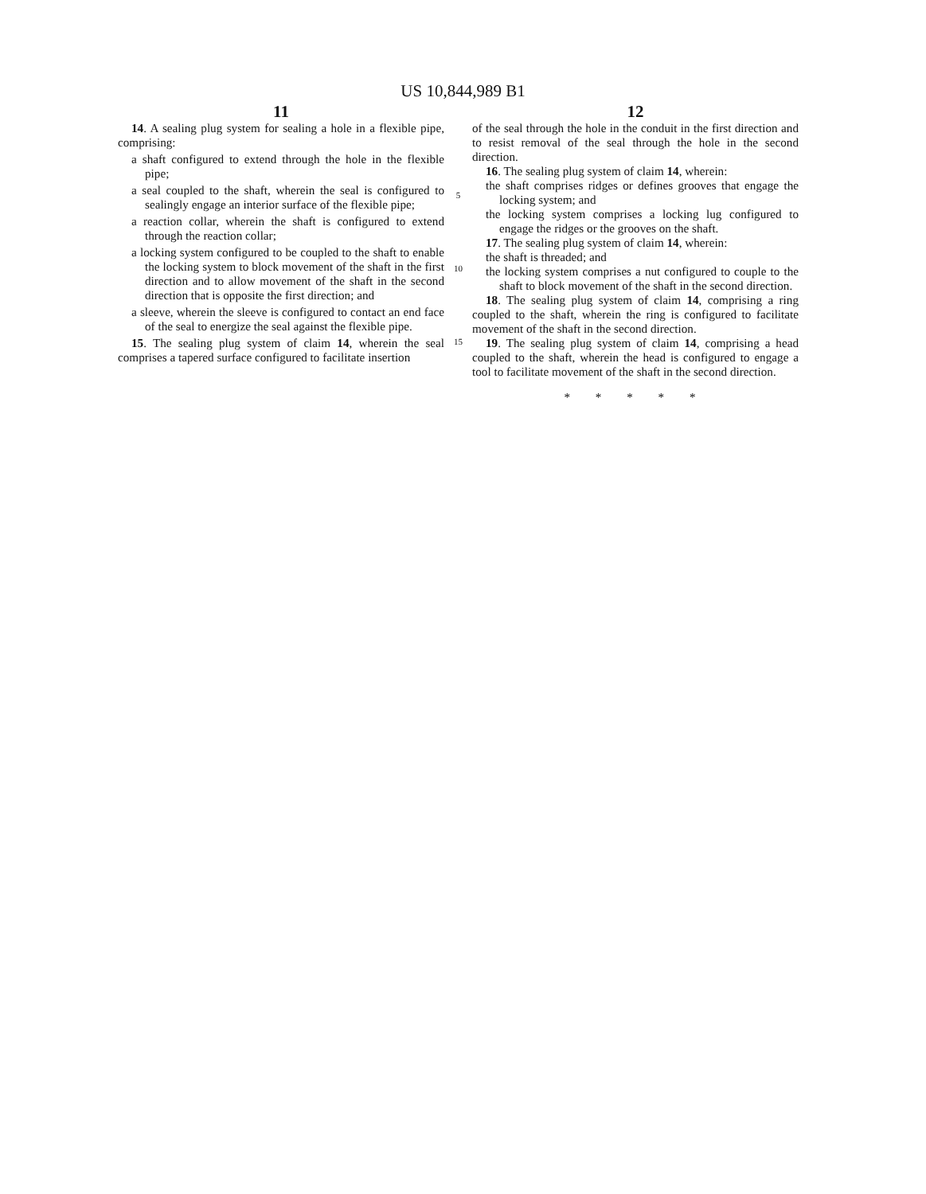US 10,844,989 B1
11
14. A sealing plug system for sealing a hole in a flexible pipe, comprising:
a shaft configured to extend through the hole in the flexible pipe;
a seal coupled to the shaft, wherein the seal is configured to sealingly engage an interior surface of the flexible pipe;
a reaction collar, wherein the shaft is configured to extend through the reaction collar;
a locking system configured to be coupled to the shaft to enable the locking system to block movement of the shaft in the first direction and to allow movement of the shaft in the second direction that is opposite the first direction; and
a sleeve, wherein the sleeve is configured to contact an end face of the seal to energize the seal against the flexible pipe.
15. The sealing plug system of claim 14, wherein the seal comprises a tapered surface configured to facilitate insertion
5
10
15
12
of the seal through the hole in the conduit in the first direction and to resist removal of the seal through the hole in the second direction.
16. The sealing plug system of claim 14, wherein:
the shaft comprises ridges or defines grooves that engage the locking system; and
the locking system comprises a locking lug configured to engage the ridges or the grooves on the shaft.
17. The sealing plug system of claim 14, wherein:
the shaft is threaded; and
the locking system comprises a nut configured to couple to the shaft to block movement of the shaft in the second direction.
18. The sealing plug system of claim 14, comprising a ring coupled to the shaft, wherein the ring is configured to facilitate movement of the shaft in the second direction.
19. The sealing plug system of claim 14, comprising a head coupled to the shaft, wherein the head is configured to engage a tool to facilitate movement of the shaft in the second direction.
* * * * *